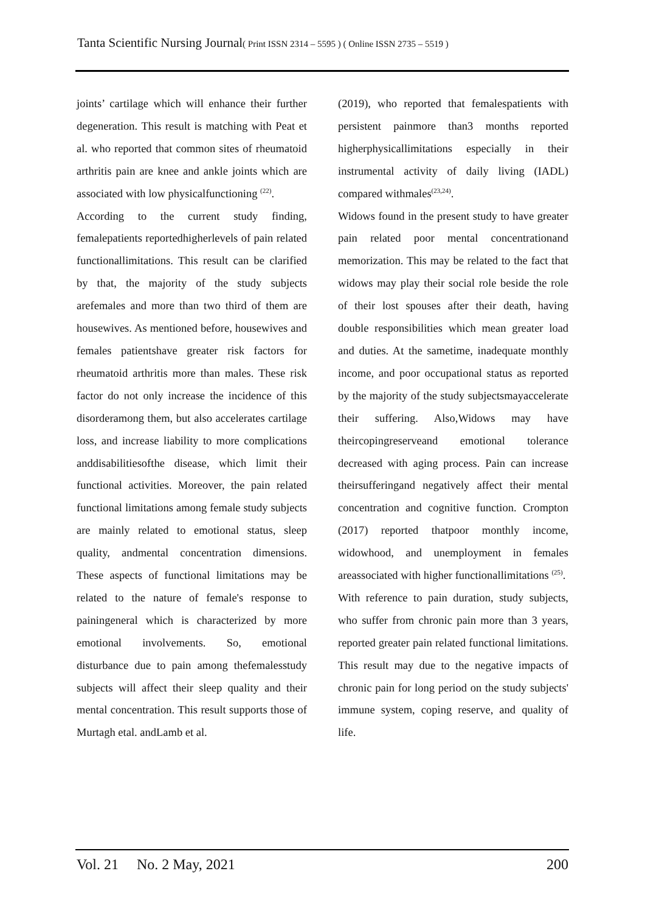Tanta Scientific Nursing Journal( Print ISSN 2314 – 5595 ) ( Online ISSN 2735 – 5519 )
joints’ cartilage which will enhance their further degeneration. This result is matching with Peat et al. who reported that common sites of rheumatoid arthritis pain are knee and ankle joints which are associated with low physicalfunctioning <sup>(22)</sup>.
According to the current study finding, femalepatients reportedhigherlevels of pain related functionallimitations. This result can be clarified by that, the majority of the study subjects arefemales and more than two third of them are housewives. As mentioned before, housewives and females patientshave greater risk factors for rheumatoid arthritis more than males. These risk factor do not only increase the incidence of this disorderamong them, but also accelerates cartilage loss, and increase liability to more complications anddisabilitiesofthe disease, which limit their functional activities. Moreover, the pain related functional limitations among female study subjects are mainly related to emotional status, sleep quality, andmental concentration dimensions. These aspects of functional limitations may be related to the nature of female's response to painingeneral which is characterized by more emotional involvements. So, emotional disturbance due to pain among thefemalesstudy subjects will affect their sleep quality and their mental concentration. This result supports those of Murtagh etal. andLamb et al.
(2019), who reported that femalespatients with persistent painmore than3 months reported higherphysicallimitations especially in their instrumental activity of daily living (IADL) compared withmales<sup>(23,24)</sup>.
Widows found in the present study to have greater pain related poor mental concentrationand memorization. This may be related to the fact that widows may play their social role beside the role of their lost spouses after their death, having double responsibilities which mean greater load and duties. At the sametime, inadequate monthly income, and poor occupational status as reported by the majority of the study subjectsmayaccelerate their suffering. Also,Widows may have theircopingreserveand emotional tolerance decreased with aging process. Pain can increase theirsufferingand negatively affect their mental concentration and cognitive function. Crompton (2017) reported thatpoor monthly income, widowhood, and unemployment in females areassociated with higher functionallimitations <sup>(25)</sup>.
With reference to pain duration, study subjects, who suffer from chronic pain more than 3 years, reported greater pain related functional limitations. This result may due to the negative impacts of chronic pain for long period on the study subjects' immune system, coping reserve, and quality of life.
Vol. 21 No. 2 May, 2021 200